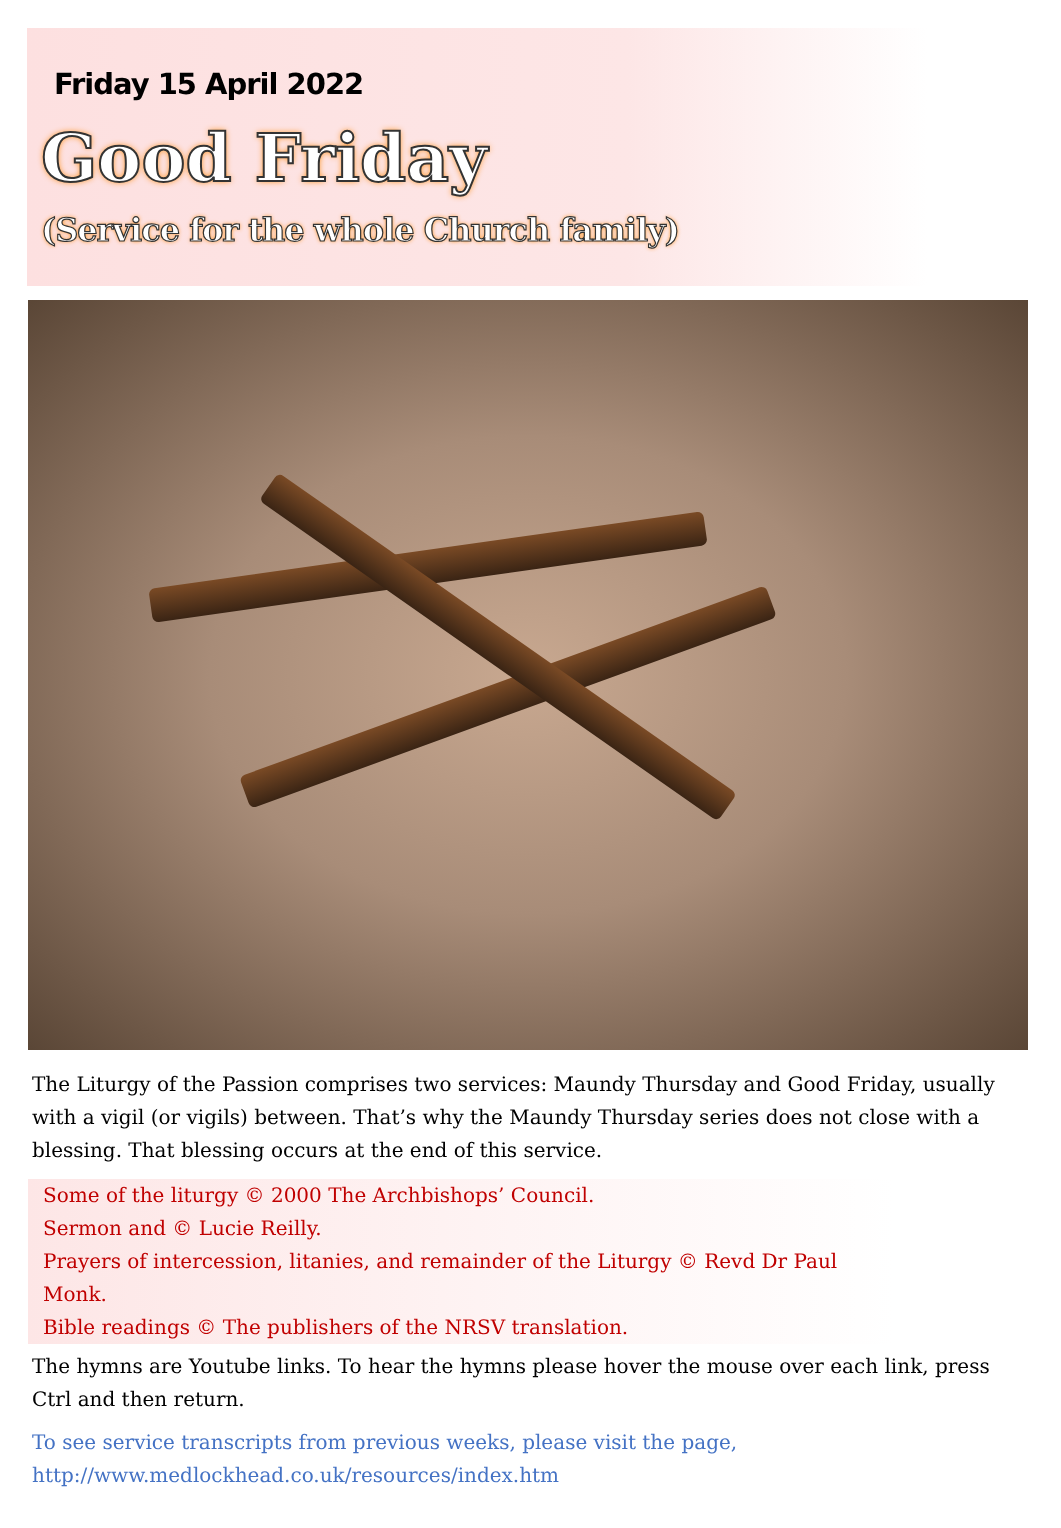Friday 15 April 2022
Good Friday
(Service for the whole Church family)
The Liturgy of the Passion comprises two services: Maundy Thursday and Good Friday, usually with a vigil (or vigils) between. That’s why the Maundy Thursday series does not close with a blessing. That blessing occurs at the end of this service.
Some of the liturgy © 2000 The Archbishops’ Council.
Sermon and © Lucie Reilly.
Prayers of intercession, litanies, and remainder of the Liturgy © Revd Dr Paul Monk.
Bible readings © The publishers of the NRSV translation.
The hymns are Youtube links. To hear the hymns please hover the mouse over each link, press Ctrl and then return.
To see service transcripts from previous weeks, please visit the page,
http://www.medlockhead.co.uk/resources/index.htm